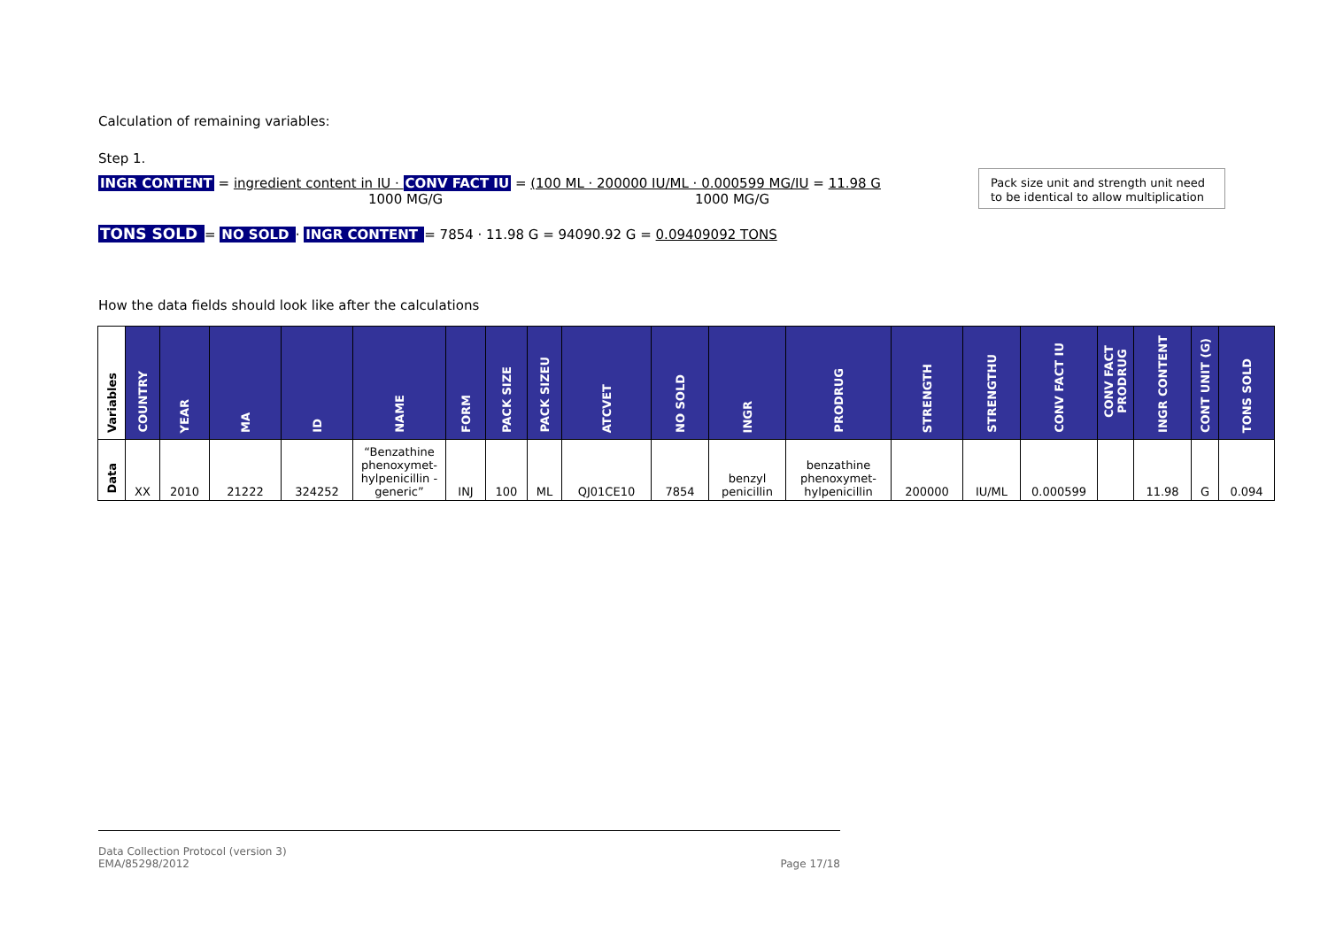Calculation of remaining variables:
Step 1.
INGR CONTENT = ingredient content in IU · CONV FACT IU = (100 ML · 200000 IU/ML · 0.000599 MG/IU = 11.98 G
1000 MG/G 1000 MG/G
TONS SOLD = NO SOLD · INGR CONTENT = 7854 · 11.98 G = 94090.92 G = 0.09409092 TONS
How the data fields should look like after the calculations
| Variables | COUNTRY | YEAR | MA | ID | NAME | FORM | PACK SIZE | PACK SIZEU | ATCVET | NO SOLD | INGR | PRODRUG | STRENGTH | STRENGTHU | CONV FACT IU | CONV FACT PRODRUG | INGR CONTENT | CONT UNIT (G) | TONS SOLD |
| --- | --- | --- | --- | --- | --- | --- | --- | --- | --- | --- | --- | --- | --- | --- | --- | --- | --- | --- | --- |
| Data | XX | 2010 | 21222 | 324252 | “Benzathine phenoxymet-hylpenicillin - generic” | INJ | 100 | ML | QJ01CE10 | 7854 | benzyl penicillin | benzathine phenoxymet-hylpenicillin | 200000 | IU/ML | 0.000599 | | 11.98 | G | 0.094 |
Pack size unit and strength unit need to be identical to allow multiplication
Data Collection Protocol (version 3)
EMA/85298/2012
Page 17/18